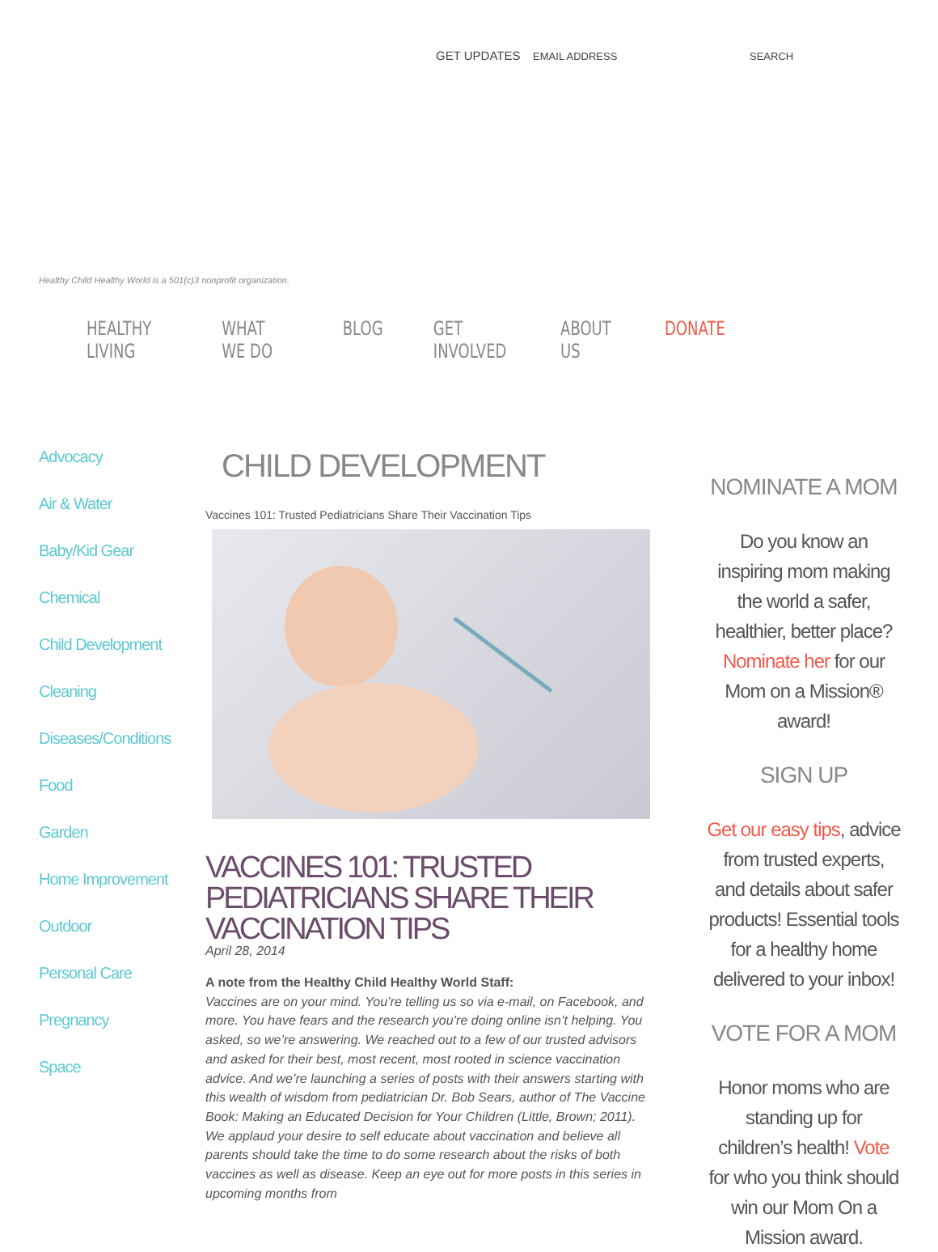GET UPDATES EMAIL ADDRESS SEARCH
Healthy Child Healthy World is a 501(c)3 nonprofit organization.
HEALTHY LIVING WHAT WE DO BLOG GET INVOLVED ABOUT US DONATE
Advocacy
Air & Water
Baby/Kid Gear
Chemical
Child Development
Cleaning
Diseases/Conditions
Food
Garden
Home Improvement
Outdoor
Personal Care
Pregnancy
Space
CHILD DEVELOPMENT
Vaccines 101: Trusted Pediatricians Share Their Vaccination Tips
VACCINES 101: TRUSTED PEDIATRICIANS SHARE THEIR VACCINATION TIPS
April 28, 2014
A note from the Healthy Child Healthy World Staff:
Vaccines are on your mind. You’re telling us so via e-mail, on Facebook, and more. You have fears and the research you’re doing online isn’t helping. You asked, so we’re answering. We reached out to a few of our trusted advisors and asked for their best, most recent, most rooted in science vaccination advice. And we’re launching a series of posts with their answers starting with this wealth of wisdom from pediatrician Dr. Bob Sears, author of The Vaccine Book: Making an Educated Decision for Your Children (Little, Brown; 2011). We applaud your desire to self educate about vaccination and believe all parents should take the time to do some research about the risks of both vaccines as well as disease. Keep an eye out for more posts in this series in upcoming months from
NOMINATE A MOM
Do you know an inspiring mom making the world a safer, healthier, better place? Nominate her for our Mom on a Mission® award!
SIGN UP
Get our easy tips, advice from trusted experts, and details about safer products! Essential tools for a healthy home delivered to your inbox!
VOTE FOR A MOM
Honor moms who are standing up for children’s health! Vote for who you think should win our Mom On a Mission award.